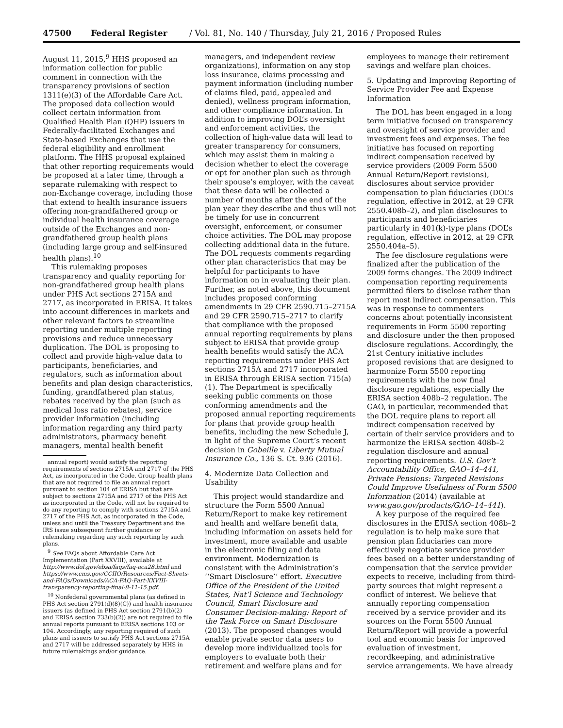47500 Federal Register / Vol. 81, No. 140 / Thursday, July 21, 2016 / Proposed Rules
August 11, 2015,<sup>9</sup> HHS proposed an information collection for public comment in connection with the transparency provisions of section 1311(e)(3) of the Affordable Care Act. The proposed data collection would collect certain information from Qualified Health Plan (QHP) issuers in Federally-facilitated Exchanges and State-based Exchanges that use the federal eligibility and enrollment platform. The HHS proposal explained that other reporting requirements would be proposed at a later time, through a separate rulemaking with respect to non-Exchange coverage, including those that extend to health insurance issuers offering non-grandfathered group or individual health insurance coverage outside of the Exchanges and non-grandfathered group health plans (including large group and self-insured health plans).<sup>10</sup>
This rulemaking proposes transparency and quality reporting for non-grandfathered group health plans under PHS Act sections 2715A and 2717, as incorporated in ERISA. It takes into account differences in markets and other relevant factors to streamline reporting under multiple reporting provisions and reduce unnecessary duplication. The DOL is proposing to collect and provide high-value data to participants, beneficiaries, and regulators, such as information about benefits and plan design characteristics, funding, grandfathered plan status, rebates received by the plan (such as medical loss ratio rebates), service provider information (including information regarding any third party administrators, pharmacy benefit managers, mental health benefit
annual report) would satisfy the reporting requirements of sections 2715A and 2717 of the PHS Act, as incorporated in the Code. Group health plans that are not required to file an annual report pursuant to section 104 of ERISA but that are subject to sections 2715A and 2717 of the PHS Act as incorporated in the Code, will not be required to do any reporting to comply with sections 2715A and 2717 of the PHS Act, as incorporated in the Code, unless and until the Treasury Department and the IRS issue subsequent further guidance or rulemaking regarding any such reporting by such plans.
<sup>9</sup> See FAQs about Affordable Care Act Implementation (Part XXVIII), available at http://www.dol.gov/ebsa/faqs/faq-aca28.html and https://www.cms.gov/CCIIO/Resources/Fact-Sheets-and-FAQs/Downloads/ACA-FAQ-Part-XXVIII-transparency-reporting-final-8-11-15.pdf.
<sup>10</sup> Nonfederal governmental plans (as defined in PHS Act section 2791(d)(8)(C)) and health insurance issuers (as defined in PHS Act section 2791(b)(2) and ERISA section 733(b)(2)) are not required to file annual reports pursuant to ERISA sections 103 or 104. Accordingly, any reporting required of such plans and issuers to satisfy PHS Act sections 2715A and 2717 will be addressed separately by HHS in future rulemakings and/or guidance.
managers, and independent review organizations), information on any stop loss insurance, claims processing and payment information (including number of claims filed, paid, appealed and denied), wellness program information, and other compliance information. In addition to improving DOL’s oversight and enforcement activities, the collection of high-value data will lead to greater transparency for consumers, which may assist them in making a decision whether to elect the coverage or opt for another plan such as through their spouse’s employer, with the caveat that these data will be collected a number of months after the end of the plan year they describe and thus will not be timely for use in concurrent oversight, enforcement, or consumer choice activities. The DOL may propose collecting additional data in the future. The DOL requests comments regarding other plan characteristics that may be helpful for participants to have information on in evaluating their plan. Further, as noted above, this document includes proposed conforming amendments in 29 CFR 2590.715–2715A and 29 CFR 2590.715–2717 to clarify that compliance with the proposed annual reporting requirements by plans subject to ERISA that provide group health benefits would satisfy the ACA reporting requirements under PHS Act sections 2715A and 2717 incorporated in ERISA through ERISA section 715(a)(1). The Department is specifically seeking public comments on those conforming amendments and the proposed annual reporting requirements for plans that provide group health benefits, including the new Schedule J, in light of the Supreme Court’s recent decision in Gobeille v. Liberty Mutual Insurance Co., 136 S. Ct. 936 (2016).
4. Modernize Data Collection and Usability
This project would standardize and structure the Form 5500 Annual Return/Report to make key retirement and health and welfare benefit data, including information on assets held for investment, more available and usable in the electronic filing and data environment. Modernization is consistent with the Administration’s ‘‘Smart Disclosure’’ effort. Executive Office of the President of the United States, Nat’l Science and Technology Council, Smart Disclosure and Consumer Decision-making: Report of the Task Force on Smart Disclosure (2013). The proposed changes would enable private sector data users to develop more individualized tools for employers to evaluate both their retirement and welfare plans and for
employees to manage their retirement savings and welfare plan choices.
5. Updating and Improving Reporting of Service Provider Fee and Expense Information
The DOL has been engaged in a long term initiative focused on transparency and oversight of service provider and investment fees and expenses. The fee initiative has focused on reporting indirect compensation received by service providers (2009 Form 5500 Annual Return/Report revisions), disclosures about service provider compensation to plan fiduciaries (DOL’s regulation, effective in 2012, at 29 CFR 2550.408b–2), and plan disclosures to participants and beneficiaries particularly in 401(k)-type plans (DOL’s regulation, effective in 2012, at 29 CFR 2550.404a–5).
The fee disclosure regulations were finalized after the publication of the 2009 forms changes. The 2009 indirect compensation reporting requirements permitted filers to disclose rather than report most indirect compensation. This was in response to commenters concerns about potentially inconsistent requirements in Form 5500 reporting and disclosure under the then proposed disclosure regulations. Accordingly, the 21st Century initiative includes proposed revisions that are designed to harmonize Form 5500 reporting requirements with the now final disclosure regulations, especially the ERISA section 408b–2 regulation. The GAO, in particular, recommended that the DOL require plans to report all indirect compensation received by certain of their service providers and to harmonize the ERISA section 408b–2 regulation disclosure and annual reporting requirements. U.S. Gov’t Accountability Office, GAO–14–441, Private Pensions: Targeted Revisions Could Improve Usefulness of Form 5500 Information (2014) (available at www.gao.gov/products/GAO–14–441).
A key purpose of the required fee disclosures in the ERISA section 408b–2 regulation is to help make sure that pension plan fiduciaries can more effectively negotiate service provider fees based on a better understanding of compensation that the service provider expects to receive, including from third-party sources that might represent a conflict of interest. We believe that annually reporting compensation received by a service provider and its sources on the Form 5500 Annual Return/Report will provide a powerful tool and economic basis for improved evaluation of investment, recordkeeping, and administrative service arrangements. We have already